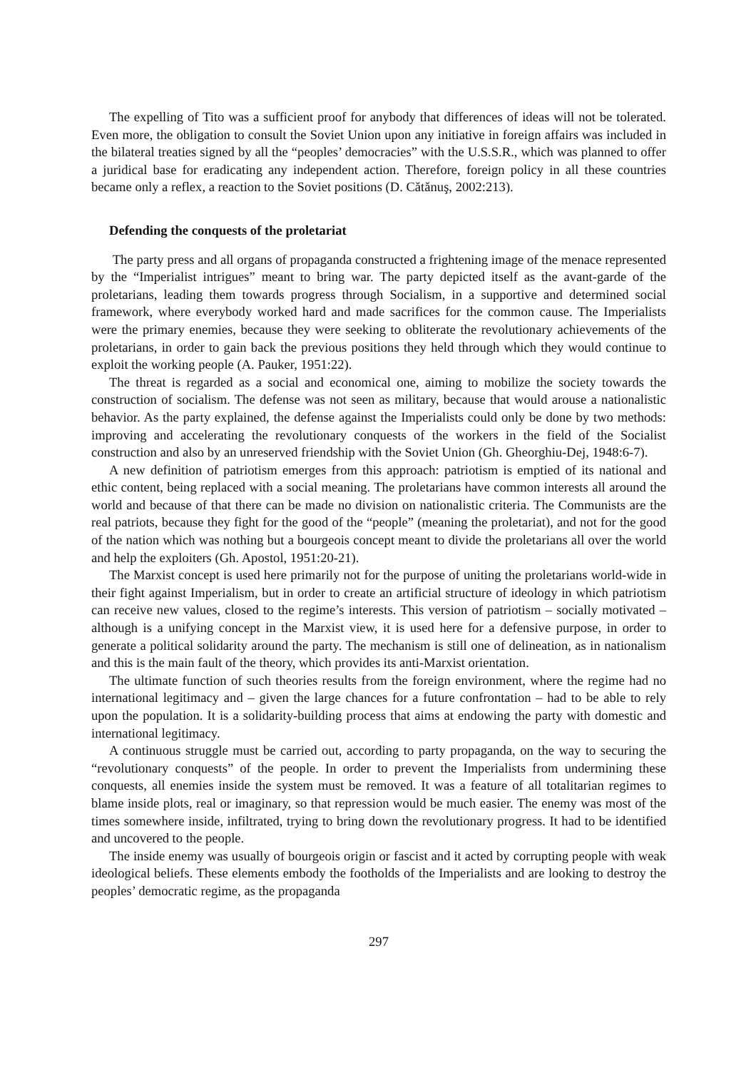The expelling of Tito was a sufficient proof for anybody that differences of ideas will not be tolerated. Even more, the obligation to consult the Soviet Union upon any initiative in foreign affairs was included in the bilateral treaties signed by all the “peoples’ democracies” with the U.S.S.R., which was planned to offer a juridical base for eradicating any independent action. Therefore, foreign policy in all these countries became only a reflex, a reaction to the Soviet positions (D. Cătănuş, 2002:213).
Defending the conquests of the proletariat
The party press and all organs of propaganda constructed a frightening image of the menace represented by the “Imperialist intrigues” meant to bring war. The party depicted itself as the avant-garde of the proletarians, leading them towards progress through Socialism, in a supportive and determined social framework, where everybody worked hard and made sacrifices for the common cause. The Imperialists were the primary enemies, because they were seeking to obliterate the revolutionary achievements of the proletarians, in order to gain back the previous positions they held through which they would continue to exploit the working people (A. Pauker, 1951:22).
The threat is regarded as a social and economical one, aiming to mobilize the society towards the construction of socialism. The defense was not seen as military, because that would arouse a nationalistic behavior. As the party explained, the defense against the Imperialists could only be done by two methods: improving and accelerating the revolutionary conquests of the workers in the field of the Socialist construction and also by an unreserved friendship with the Soviet Union (Gh. Gheorghiu-Dej, 1948:6-7).
A new definition of patriotism emerges from this approach: patriotism is emptied of its national and ethic content, being replaced with a social meaning. The proletarians have common interests all around the world and because of that there can be made no division on nationalistic criteria. The Communists are the real patriots, because they fight for the good of the “people” (meaning the proletariat), and not for the good of the nation which was nothing but a bourgeois concept meant to divide the proletarians all over the world and help the exploiters (Gh. Apostol, 1951:20-21).
The Marxist concept is used here primarily not for the purpose of uniting the proletarians world-wide in their fight against Imperialism, but in order to create an artificial structure of ideology in which patriotism can receive new values, closed to the regime’s interests. This version of patriotism – socially motivated – although is a unifying concept in the Marxist view, it is used here for a defensive purpose, in order to generate a political solidarity around the party. The mechanism is still one of delineation, as in nationalism and this is the main fault of the theory, which provides its anti-Marxist orientation.
The ultimate function of such theories results from the foreign environment, where the regime had no international legitimacy and – given the large chances for a future confrontation – had to be able to rely upon the population. It is a solidarity-building process that aims at endowing the party with domestic and international legitimacy.
A continuous struggle must be carried out, according to party propaganda, on the way to securing the “revolutionary conquests” of the people. In order to prevent the Imperialists from undermining these conquests, all enemies inside the system must be removed. It was a feature of all totalitarian regimes to blame inside plots, real or imaginary, so that repression would be much easier. The enemy was most of the times somewhere inside, infiltrated, trying to bring down the revolutionary progress. It had to be identified and uncovered to the people.
The inside enemy was usually of bourgeois origin or fascist and it acted by corrupting people with weak ideological beliefs. These elements embody the footholds of the Imperialists and are looking to destroy the peoples’ democratic regime, as the propaganda
297